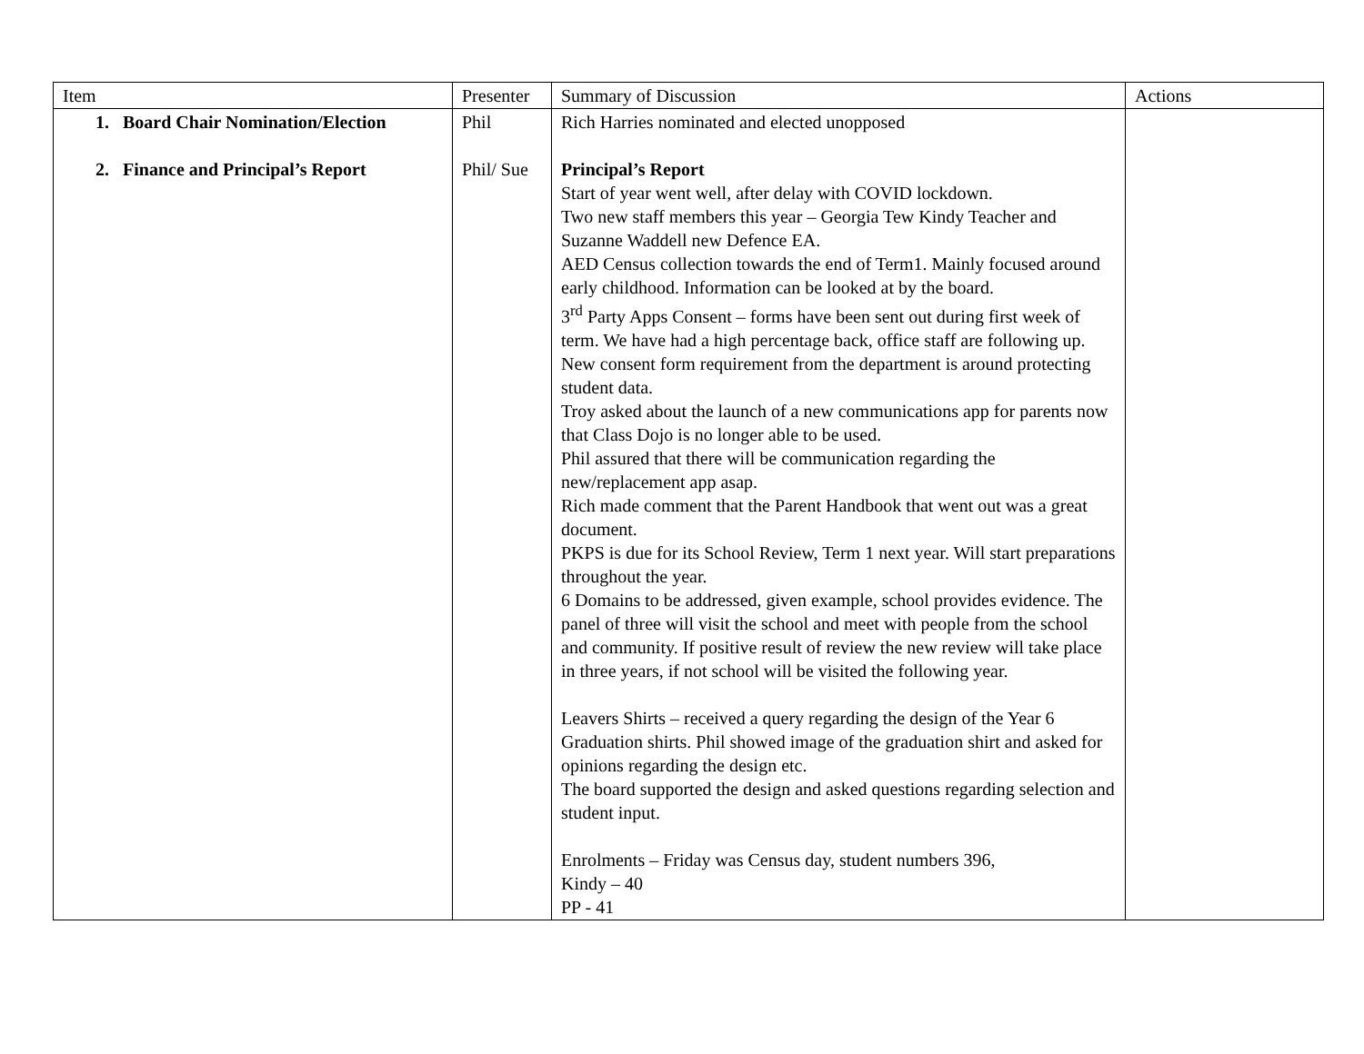| Item | Presenter | Summary of Discussion | Actions |
| --- | --- | --- | --- |
| 1. Board Chair Nomination/Election 2. Finance and Principal’s Report | Phil Phil/ Sue | Rich Harries nominated and elected unopposed Principal’s Report Start of year went well, after delay with COVID lockdown. Two new staff members this year – Georgia Tew Kindy Teacher and Suzanne Waddell new Defence EA. AED Census collection towards the end of Term1. Mainly focused around early childhood. Information can be looked at by the board. 3<sup>rd</sup> Party Apps Consent – forms have been sent out during first week of term. We have had a high percentage back, office staff are following up. New consent form requirement from the department is around protecting student data. Troy asked about the launch of a new communications app for parents now that Class Dojo is no longer able to be used. Phil assured that there will be communication regarding the new/replacement app asap. Rich made comment that the Parent Handbook that went out was a great document. PKPS is due for its School Review, Term 1 next year. Will start preparations throughout the year. 6 Domains to be addressed, given example, school provides evidence. The panel of three will visit the school and meet with people from the school and community. If positive result of review the new review will take place in three years, if not school will be visited the following year. Leavers Shirts – received a query regarding the design of the Year 6 Graduation shirts. Phil showed image of the graduation shirt and asked for opinions regarding the design etc. The board supported the design and asked questions regarding selection and student input. Enrolments – Friday was Census day, student numbers 396, Kindy – 40 PP - 41 | |